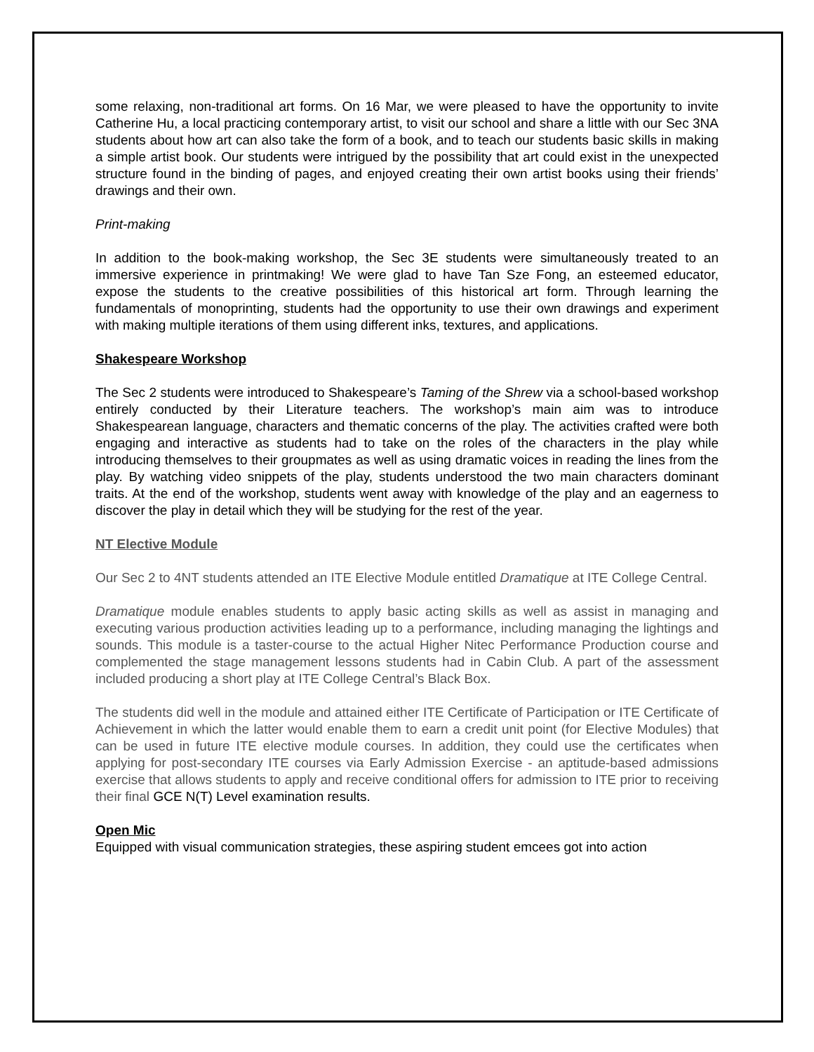some relaxing, non-traditional art forms. On 16 Mar, we were pleased to have the opportunity to invite Catherine Hu, a local practicing contemporary artist, to visit our school and share a little with our Sec 3NA students about how art can also take the form of a book, and to teach our students basic skills in making a simple artist book. Our students were intrigued by the possibility that art could exist in the unexpected structure found in the binding of pages, and enjoyed creating their own artist books using their friends’ drawings and their own.
Print-making
In addition to the book-making workshop, the Sec 3E students were simultaneously treated to an immersive experience in printmaking! We were glad to have Tan Sze Fong, an esteemed educator, expose the students to the creative possibilities of this historical art form. Through learning the fundamentals of monoprinting, students had the opportunity to use their own drawings and experiment with making multiple iterations of them using different inks, textures, and applications.
Shakespeare Workshop
The Sec 2 students were introduced to Shakespeare’s Taming of the Shrew via a school-based workshop entirely conducted by their Literature teachers. The workshop’s main aim was to introduce Shakespearean language, characters and thematic concerns of the play. The activities crafted were both engaging and interactive as students had to take on the roles of the characters in the play while introducing themselves to their groupmates as well as using dramatic voices in reading the lines from the play. By watching video snippets of the play, students understood the two main characters dominant traits. At the end of the workshop, students went away with knowledge of the play and an eagerness to discover the play in detail which they will be studying for the rest of the year.
NT Elective Module
Our Sec 2 to 4NT students attended an ITE Elective Module entitled Dramatique at ITE College Central.
Dramatique module enables students to apply basic acting skills as well as assist in managing and executing various production activities leading up to a performance, including managing the lightings and sounds. This module is a taster-course to the actual Higher Nitec Performance Production course and complemented the stage management lessons students had in Cabin Club. A part of the assessment included producing a short play at ITE College Central’s Black Box.
The students did well in the module and attained either ITE Certificate of Participation or ITE Certificate of Achievement in which the latter would enable them to earn a credit unit point (for Elective Modules) that can be used in future ITE elective module courses. In addition, they could use the certificates when applying for post-secondary ITE courses via Early Admission Exercise - an aptitude-based admissions exercise that allows students to apply and receive conditional offers for admission to ITE prior to receiving their final GCE N(T) Level examination results.
Open Mic
Equipped with visual communication strategies, these aspiring student emcees got into action